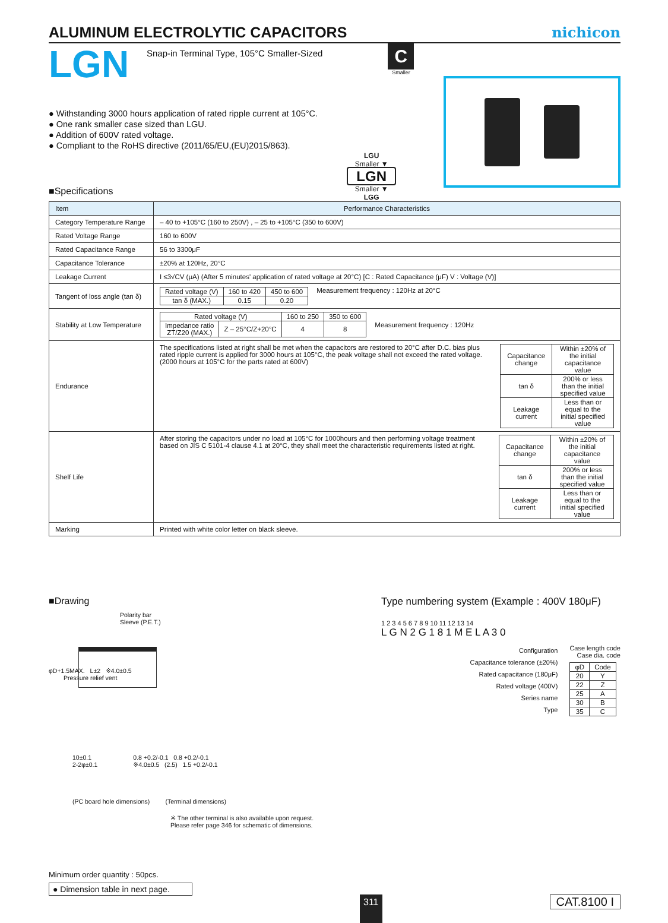ALUMINUM ELECTROLYTIC CAPACITORS
nichicon
LGN
Snap-in Terminal Type, 105°C Smaller-Sized
C
Smaller
● Withstanding 3000 hours application of rated ripple current at 105°C.
● One rank smaller case sized than LGU.
● Addition of 600V rated voltage.
● Compliant to the RoHS directive (2011/65/EU,(EU)2015/863).
■Specifications
LGU
Smaller ▼
LGN
Smaller ▼
LGG
| Item | Performance Characteristics |
| --- | --- |
| Category Temperature Range | – 40 to +105°C (160 to 250V) , – 25 to +105°C (350 to 600V) |
| Rated Voltage Range | 160 to 600V |
| Rated Capacitance Range | 56 to 3300μF |
| Capacitance Tolerance | ±20% at 120Hz, 20°C |
| Leakage Current | I ≤3√CV (μA) (After 5 minutes' application of rated voltage at 20°C) [C : Rated Capacitance (μF) V : Voltage (V)] |
| Tangent of loss angle (tan δ) | / Rated voltage (V) / 160 to 420 / 450 to 600 / / tan δ (MAX.) / 0.15 / 0.20 / Measurement frequency : 120Hz at 20°C |
| Stability at Low Temperature | / Rated voltage (V) / / 160 to 250 / 350 to 600 / / Impedance ratio ZT/Z20 (MAX.) / Z – 25°C/Z+20°C / 4 / 8 / Measurement frequency : 120Hz |
| Endurance | The specifications listed at right shall be met when the capacitors are restored to 20°C after D.C. bias plus rated ripple current is applied for 3000 hours at 105°C, the peak voltage shall not exceed the rated voltage. (2000 hours at 105°C for the parts rated at 600V) / Capacitance change / Within ±20% of the initial capacitance value / / tan δ / 200% or less than the initial specified value / / Leakage current / Less than or equal to the initial specified value / |
| Shelf Life | After storing the capacitors under no load at 105°C for 1000hours and then performing voltage treatment based on JIS C 5101-4 clause 4.1 at 20°C, they shall meet the characteristic requirements listed at right. / Capacitance change / Within ±20% of the initial capacitance value / / tan δ / 200% or less than the initial specified value / / Leakage current / Less than or equal to the initial specified value / |
| Marking | Printed with white color letter on black sleeve. |
■Drawing
Polarity bar
Sleeve (P.E.T.)
φD+1.5MAX. L±2 ※4.0±0.5
Pressure relief vent
10±0.1
2-2φ±0.1
0.8 +0.2/-0.1 0.8 +0.2/-0.1
※4.0±0.5 (2.5) 1.5 +0.2/-0.1
(PC board hole dimensions) (Terminal dimensions)
※ The other terminal is also available upon request.
Please refer page 346 for schematic of dimensions.
Type numbering system (Example : 400V 180μF)
1 2 3 4 5 6 7 8 9 10 11 12 13 14
L G N 2 G 1 8 1 M E L A 3 0
Configuration
Capacitance tolerance (±20%)
Rated capacitance (180μF)
Rated voltage (400V)
Series name
Type
Case length code
Case dia. code
| φD | Code |
| 20 | Y |
| 22 | Z |
| 25 | A |
| 30 | B |
| 35 | C |
Minimum order quantity : 50pcs.
● Dimension table in next page.
311
CAT.8100 I